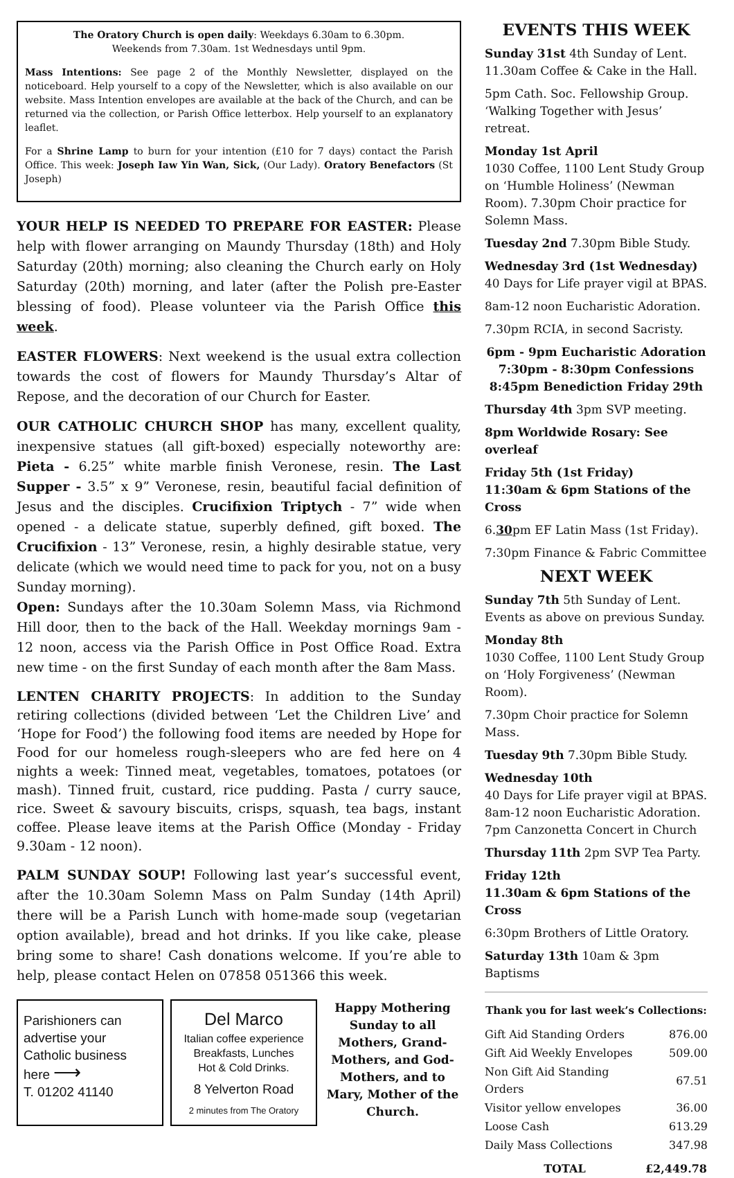The Oratory Church is open daily: Weekdays 6.30am to 6.30pm.
Weekends from 7.30am. 1st Wednesdays until 9pm.
Mass Intentions: See page 2 of the Monthly Newsletter, displayed on the noticeboard. Help yourself to a copy of the Newsletter, which is also available on our website. Mass Intention envelopes are available at the back of the Church, and can be returned via the collection, or Parish Office letterbox. Help yourself to an explanatory leaflet.
For a Shrine Lamp to burn for your intention (£10 for 7 days) contact the Parish Office. This week: Joseph Iaw Yin Wan, Sick, (Our Lady). Oratory Benefactors (St Joseph)
YOUR HELP IS NEEDED TO PREPARE FOR EASTER: Please help with flower arranging on Maundy Thursday (18th) and Holy Saturday (20th) morning; also cleaning the Church early on Holy Saturday (20th) morning, and later (after the Polish pre-Easter blessing of food). Please volunteer via the Parish Office this week.
EASTER FLOWERS: Next weekend is the usual extra collection towards the cost of flowers for Maundy Thursday’s Altar of Repose, and the decoration of our Church for Easter.
OUR CATHOLIC CHURCH SHOP has many, excellent quality, inexpensive statues (all gift-boxed) especially noteworthy are: Pieta - 6.25” white marble finish Veronese, resin. The Last Supper - 3.5” x 9” Veronese, resin, beautiful facial definition of Jesus and the disciples. Crucifixion Triptych - 7” wide when opened - a delicate statue, superbly defined, gift boxed. The Crucifixion - 13” Veronese, resin, a highly desirable statue, very delicate (which we would need time to pack for you, not on a busy Sunday morning).
Open: Sundays after the 10.30am Solemn Mass, via Richmond Hill door, then to the back of the Hall. Weekday mornings 9am - 12 noon, access via the Parish Office in Post Office Road. Extra new time - on the first Sunday of each month after the 8am Mass.
LENTEN CHARITY PROJECTS: In addition to the Sunday retiring collections (divided between ‘Let the Children Live’ and ‘Hope for Food’) the following food items are needed by Hope for Food for our homeless rough-sleepers who are fed here on 4 nights a week: Tinned meat, vegetables, tomatoes, potatoes (or mash). Tinned fruit, custard, rice pudding. Pasta / curry sauce, rice. Sweet & savoury biscuits, crisps, squash, tea bags, instant coffee. Please leave items at the Parish Office (Monday - Friday 9.30am - 12 noon).
PALM SUNDAY SOUP! Following last year’s successful event, after the 10.30am Solemn Mass on Palm Sunday (14th April) there will be a Parish Lunch with home-made soup (vegetarian option available), bread and hot drinks. If you like cake, please bring some to share! Cash donations welcome. If you’re able to help, please contact Helen on 07858 051366 this week.
Parishioners can advertise your Catholic business here ⟶
T. 01202 41140
Del Marco
Italian coffee experience
Breakfasts, Lunches
Hot & Cold Drinks.
8 Yelverton Road
2 minutes from The Oratory
Happy Mothering Sunday to all Mothers, Grand-Mothers, and God-Mothers, and to Mary, Mother of the Church.
EVENTS THIS WEEK
Sunday 31st 4th Sunday of Lent. 11.30am Coffee & Cake in the Hall.
5pm Cath. Soc. Fellowship Group. ‘Walking Together with Jesus’ retreat.
Monday 1st April
1030 Coffee, 1100 Lent Study Group on ‘Humble Holiness’ (Newman Room). 7.30pm Choir practice for Solemn Mass.
Tuesday 2nd 7.30pm Bible Study.
Wednesday 3rd (1st Wednesday)
40 Days for Life prayer vigil at BPAS.
8am-12 noon Eucharistic Adoration.
7.30pm RCIA, in second Sacristy.
6pm - 9pm Eucharistic Adoration
7:30pm - 8:30pm Confessions
8:45pm Benediction Friday 29th
Thursday 4th 3pm SVP meeting.
8pm Worldwide Rosary: See overleaf
Friday 5th (1st Friday)
11:30am & 6pm Stations of the Cross
6.30pm EF Latin Mass (1st Friday).
7:30pm Finance & Fabric Committee
NEXT WEEK
Sunday 7th 5th Sunday of Lent. Events as above on previous Sunday.
Monday 8th
1030 Coffee, 1100 Lent Study Group on ‘Holy Forgiveness’ (Newman Room).
7.30pm Choir practice for Solemn Mass.
Tuesday 9th 7.30pm Bible Study.
Wednesday 10th
40 Days for Life prayer vigil at BPAS. 8am-12 noon Eucharistic Adoration. 7pm Canzonetta Concert in Church
Thursday 11th 2pm SVP Tea Party.
Friday 12th
11.30am & 6pm Stations of the Cross
6:30pm Brothers of Little Oratory.
Saturday 13th 10am & 3pm Baptisms
Thank you for last week’s Collections:
| Gift Aid Standing Orders | 876.00 |
| Gift Aid Weekly Envelopes | 509.00 |
| Non Gift Aid Standing Orders | 67.51 |
| Visitor yellow envelopes | 36.00 |
| Loose Cash | 613.29 |
| Daily Mass Collections | 347.98 |
| TOTAL | £2,449.78 |